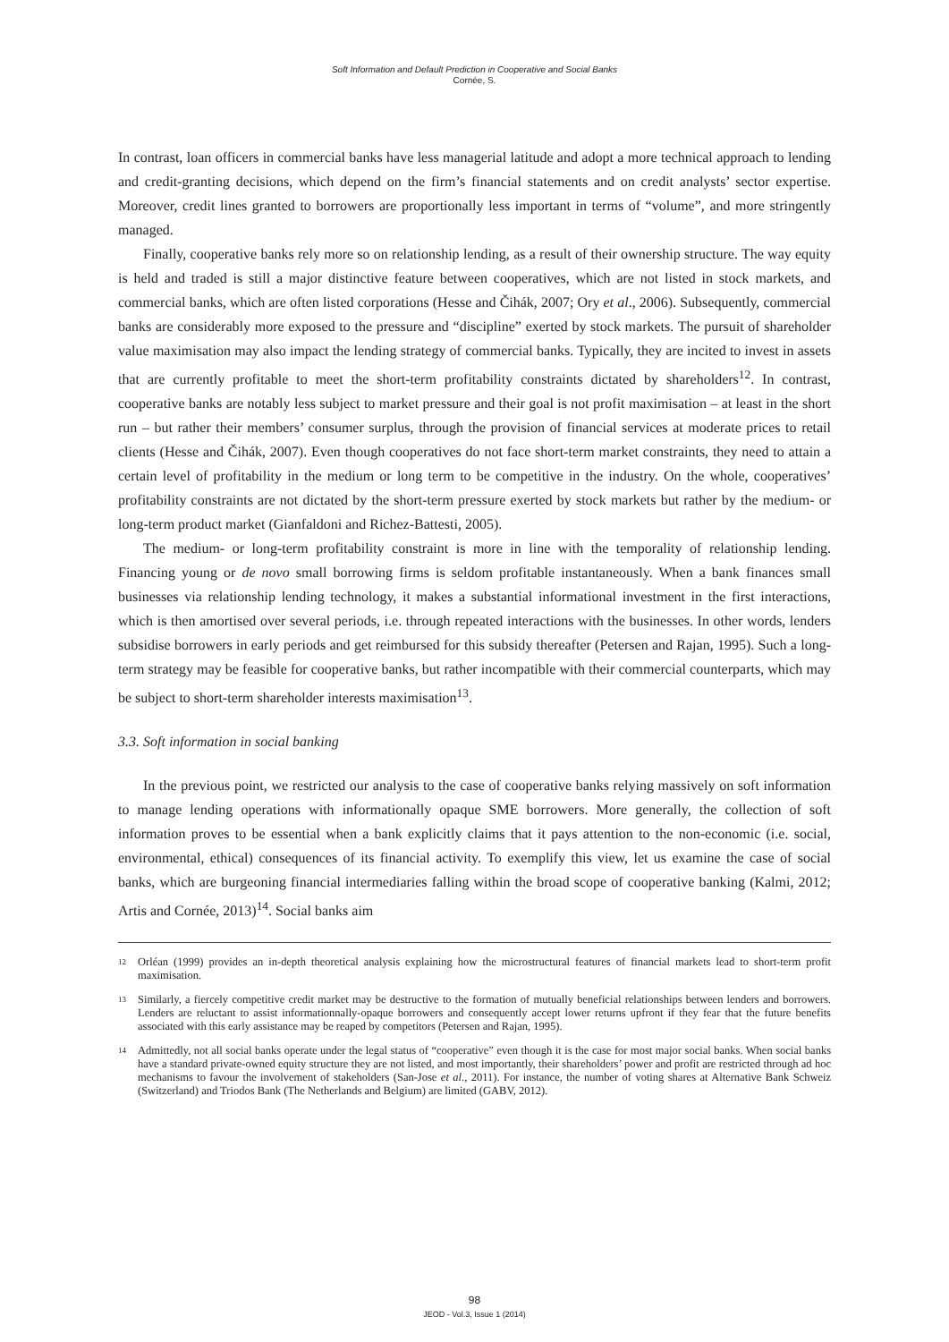Soft Information and Default Prediction in Cooperative and Social Banks
Cornée, S.
In contrast, loan officers in commercial banks have less managerial latitude and adopt a more technical approach to lending and credit-granting decisions, which depend on the firm’s financial statements and on credit analysts’ sector expertise. Moreover, credit lines granted to borrowers are proportionally less important in terms of “volume”, and more stringently managed.
Finally, cooperative banks rely more so on relationship lending, as a result of their ownership structure. The way equity is held and traded is still a major distinctive feature between cooperatives, which are not listed in stock markets, and commercial banks, which are often listed corporations (Hesse and Čihák, 2007; Ory et al., 2006). Subsequently, commercial banks are considerably more exposed to the pressure and “discipline” exerted by stock markets. The pursuit of shareholder value maximisation may also impact the lending strategy of commercial banks. Typically, they are incited to invest in assets that are currently profitable to meet the short-term profitability constraints dictated by shareholders<sup>12</sup>. In contrast, cooperative banks are notably less subject to market pressure and their goal is not profit maximisation – at least in the short run – but rather their members’ consumer surplus, through the provision of financial services at moderate prices to retail clients (Hesse and Čihák, 2007). Even though cooperatives do not face short-term market constraints, they need to attain a certain level of profitability in the medium or long term to be competitive in the industry. On the whole, cooperatives’ profitability constraints are not dictated by the short-term pressure exerted by stock markets but rather by the medium- or long-term product market (Gianfaldoni and Richez-Battesti, 2005).
The medium- or long-term profitability constraint is more in line with the temporality of relationship lending. Financing young or de novo small borrowing firms is seldom profitable instantaneously. When a bank finances small businesses via relationship lending technology, it makes a substantial informational investment in the first interactions, which is then amortised over several periods, i.e. through repeated interactions with the businesses. In other words, lenders subsidise borrowers in early periods and get reimbursed for this subsidy thereafter (Petersen and Rajan, 1995). Such a long-term strategy may be feasible for cooperative banks, but rather incompatible with their commercial counterparts, which may be subject to short-term shareholder interests maximisation<sup>13</sup>.
3.3. Soft information in social banking
In the previous point, we restricted our analysis to the case of cooperative banks relying massively on soft information to manage lending operations with informationally opaque SME borrowers. More generally, the collection of soft information proves to be essential when a bank explicitly claims that it pays attention to the non-economic (i.e. social, environmental, ethical) consequences of its financial activity. To exemplify this view, let us examine the case of social banks, which are burgeoning financial intermediaries falling within the broad scope of cooperative banking (Kalmi, 2012; Artis and Cornée, 2013)<sup>14</sup>. Social banks aim
<sup>12</sup> Orléan (1999) provides an in-depth theoretical analysis explaining how the microstructural features of financial markets lead to short-term profit maximisation.
<sup>13</sup> Similarly, a fiercely competitive credit market may be destructive to the formation of mutually beneficial relationships between lenders and borrowers. Lenders are reluctant to assist informationnally-opaque borrowers and consequently accept lower returns upfront if they fear that the future benefits associated with this early assistance may be reaped by competitors (Petersen and Rajan, 1995).
<sup>14</sup> Admittedly, not all social banks operate under the legal status of “cooperative” even though it is the case for most major social banks. When social banks have a standard private-owned equity structure they are not listed, and most importantly, their shareholders’ power and profit are restricted through ad hoc mechanisms to favour the involvement of stakeholders (San-Jose et al., 2011). For instance, the number of voting shares at Alternative Bank Schweiz (Switzerland) and Triodos Bank (The Netherlands and Belgium) are limited (GABV, 2012).
98
JEOD - Vol.3, Issue 1 (2014)